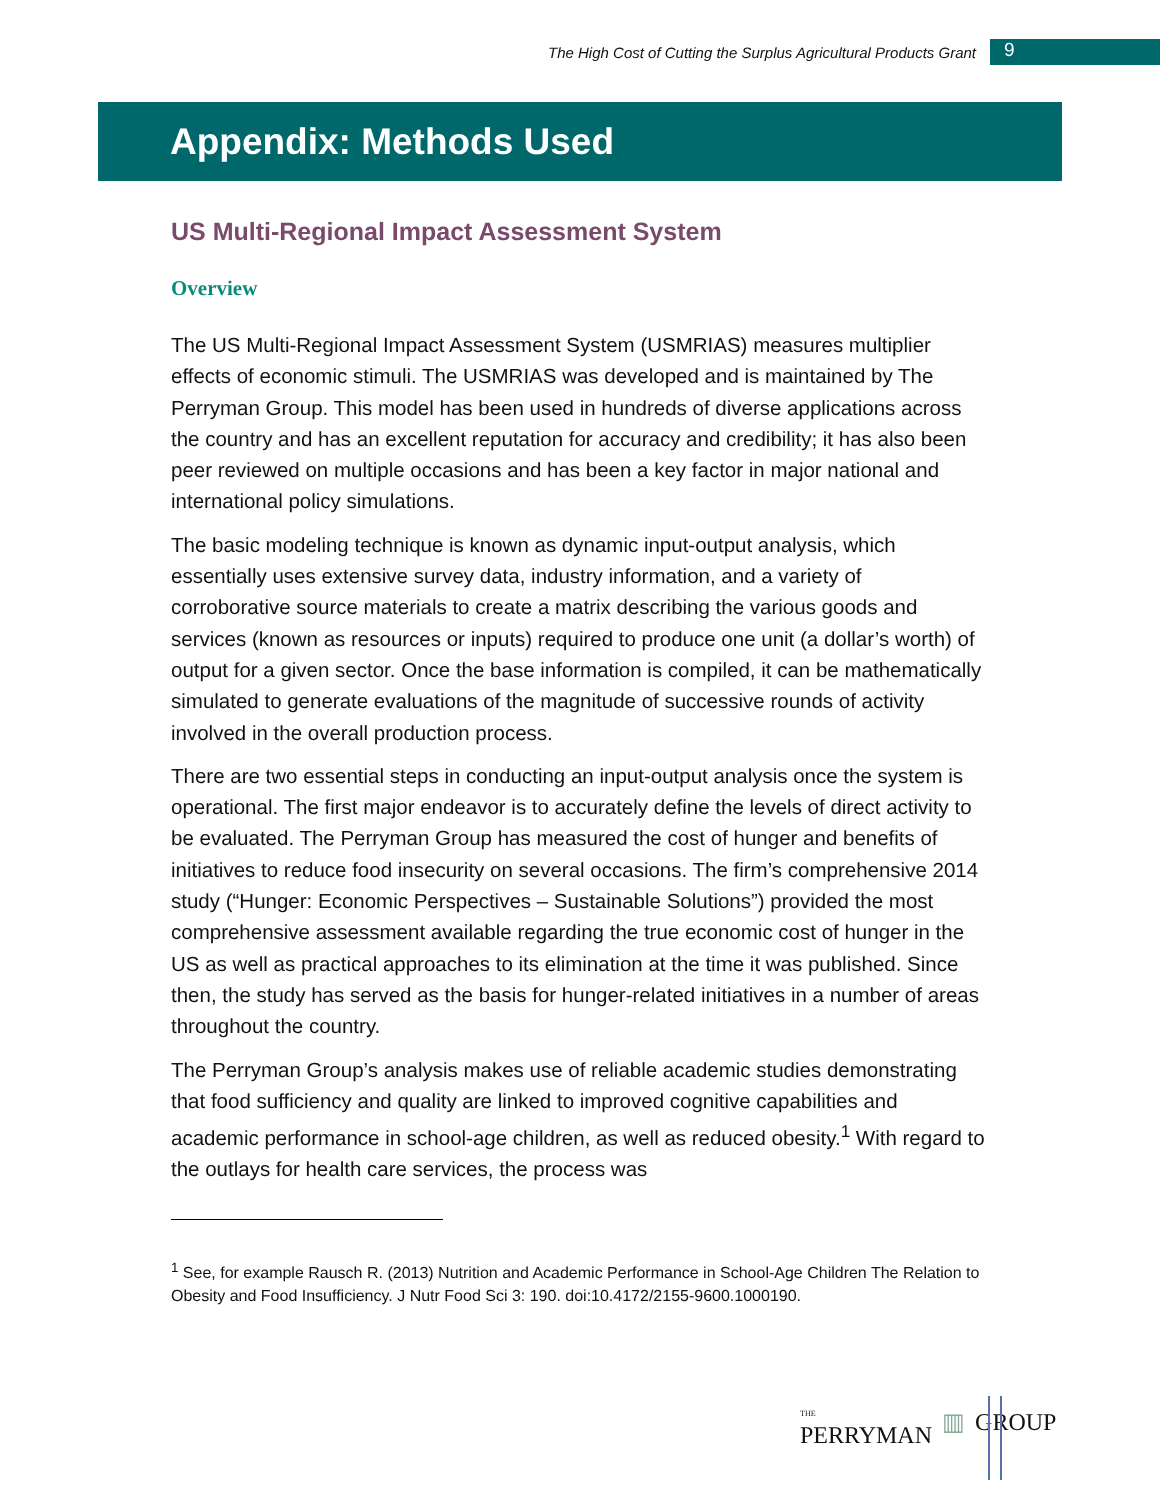The High Cost of Cutting the Surplus Agricultural Products Grant
9
Appendix: Methods Used
US Multi-Regional Impact Assessment System
Overview
The US Multi-Regional Impact Assessment System (USMRIAS) measures multiplier effects of economic stimuli. The USMRIAS was developed and is maintained by The Perryman Group. This model has been used in hundreds of diverse applications across the country and has an excellent reputation for accuracy and credibility; it has also been peer reviewed on multiple occasions and has been a key factor in major national and international policy simulations.
The basic modeling technique is known as dynamic input-output analysis, which essentially uses extensive survey data, industry information, and a variety of corroborative source materials to create a matrix describing the various goods and services (known as resources or inputs) required to produce one unit (a dollar’s worth) of output for a given sector. Once the base information is compiled, it can be mathematically simulated to generate evaluations of the magnitude of successive rounds of activity involved in the overall production process.
There are two essential steps in conducting an input-output analysis once the system is operational. The first major endeavor is to accurately define the levels of direct activity to be evaluated. The Perryman Group has measured the cost of hunger and benefits of initiatives to reduce food insecurity on several occasions. The firm’s comprehensive 2014 study (“Hunger: Economic Perspectives – Sustainable Solutions”) provided the most comprehensive assessment available regarding the true economic cost of hunger in the US as well as practical approaches to its elimination at the time it was published. Since then, the study has served as the basis for hunger-related initiatives in a number of areas throughout the country.
The Perryman Group’s analysis makes use of reliable academic studies demonstrating that food sufficiency and quality are linked to improved cognitive capabilities and academic performance in school-age children, as well as reduced obesity.<sup>1</sup> With regard to the outlays for health care services, the process was
<sup>1</sup> See, for example Rausch R. (2013) Nutrition and Academic Performance in School-Age Children The Relation to Obesity and Food Insufficiency. J Nutr Food Sci 3: 190. doi:10.4172/2155-9600.1000190.
THE
PERRYMAN ▥ GROUP